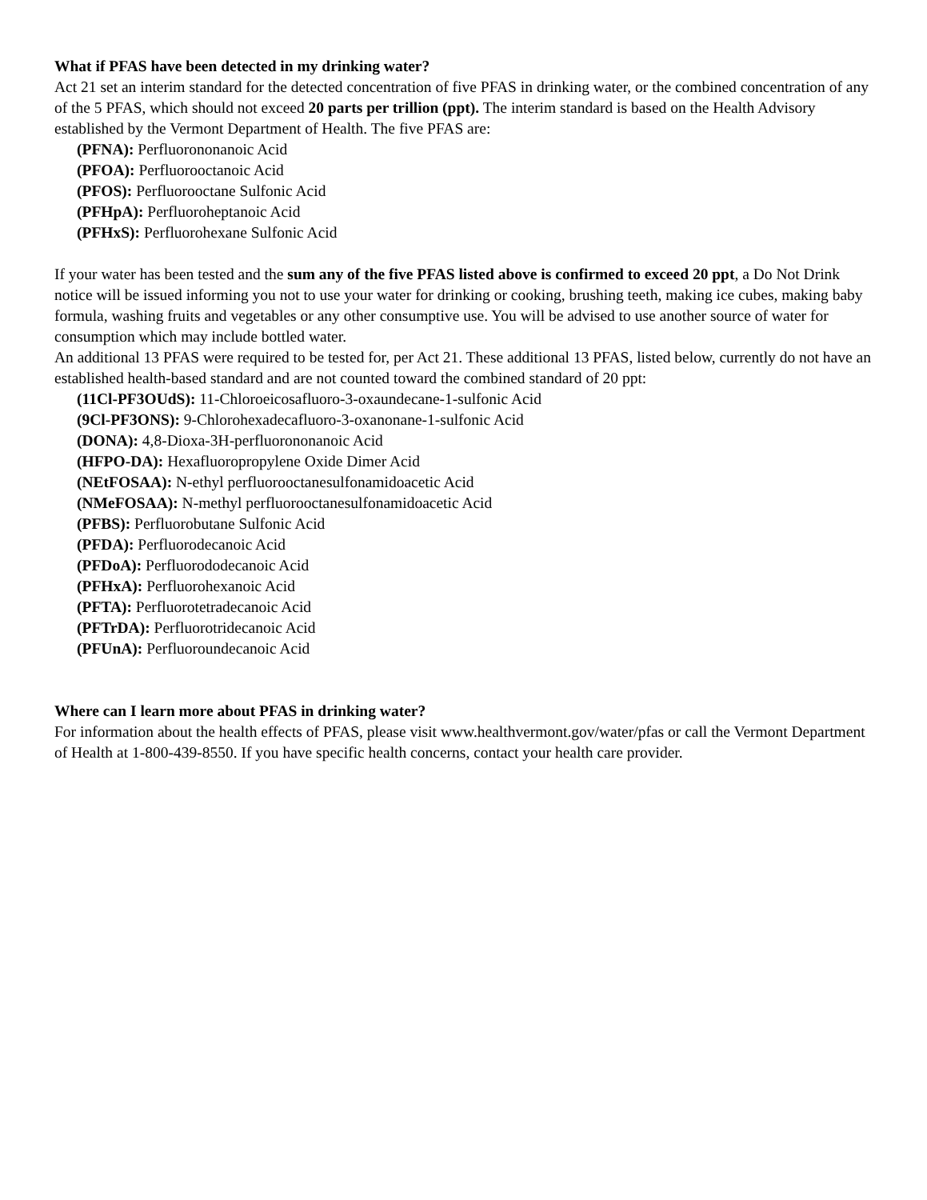What if PFAS have been detected in my drinking water?
Act 21 set an interim standard for the detected concentration of five PFAS in drinking water, or the combined concentration of any of the 5 PFAS, which should not exceed 20 parts per trillion (ppt). The interim standard is based on the Health Advisory established by the Vermont Department of Health. The five PFAS are:
(PFNA): Perfluorononanoic Acid
(PFOA): Perfluorooctanoic Acid
(PFOS): Perfluorooctane Sulfonic Acid
(PFHpA): Perfluoroheptanoic Acid
(PFHxS): Perfluorohexane Sulfonic Acid
If your water has been tested and the sum any of the five PFAS listed above is confirmed to exceed 20 ppt, a Do Not Drink notice will be issued informing you not to use your water for drinking or cooking, brushing teeth, making ice cubes, making baby formula, washing fruits and vegetables or any other consumptive use. You will be advised to use another source of water for consumption which may include bottled water.
An additional 13 PFAS were required to be tested for, per Act 21. These additional 13 PFAS, listed below, currently do not have an established health-based standard and are not counted toward the combined standard of 20 ppt:
(11Cl-PF3OUdS): 11-Chloroeicosafluoro-3-oxaundecane-1-sulfonic Acid
(9Cl-PF3ONS): 9-Chlorohexadecafluoro-3-oxanonane-1-sulfonic Acid
(DONA): 4,8-Dioxa-3H-perfluorononanoic Acid
(HFPO-DA): Hexafluoropropylene Oxide Dimer Acid
(NEtFOSAA): N-ethyl perfluorooctanesulfonamidoacetic Acid
(NMeFOSAA): N-methyl perfluorooctanesulfonamidoacetic Acid
(PFBS): Perfluorobutane Sulfonic Acid
(PFDA): Perfluorodecanoic Acid
(PFDoA): Perfluorododecanoic Acid
(PFHxA): Perfluorohexanoic Acid
(PFTA): Perfluorotetradecanoic Acid
(PFTrDA): Perfluorotridecanoic Acid
(PFUnA): Perfluoroundecanoic Acid
Where can I learn more about PFAS in drinking water?
For information about the health effects of PFAS, please visit www.healthvermont.gov/water/pfas or call the Vermont Department of Health at 1-800-439-8550. If you have specific health concerns, contact your health care provider.